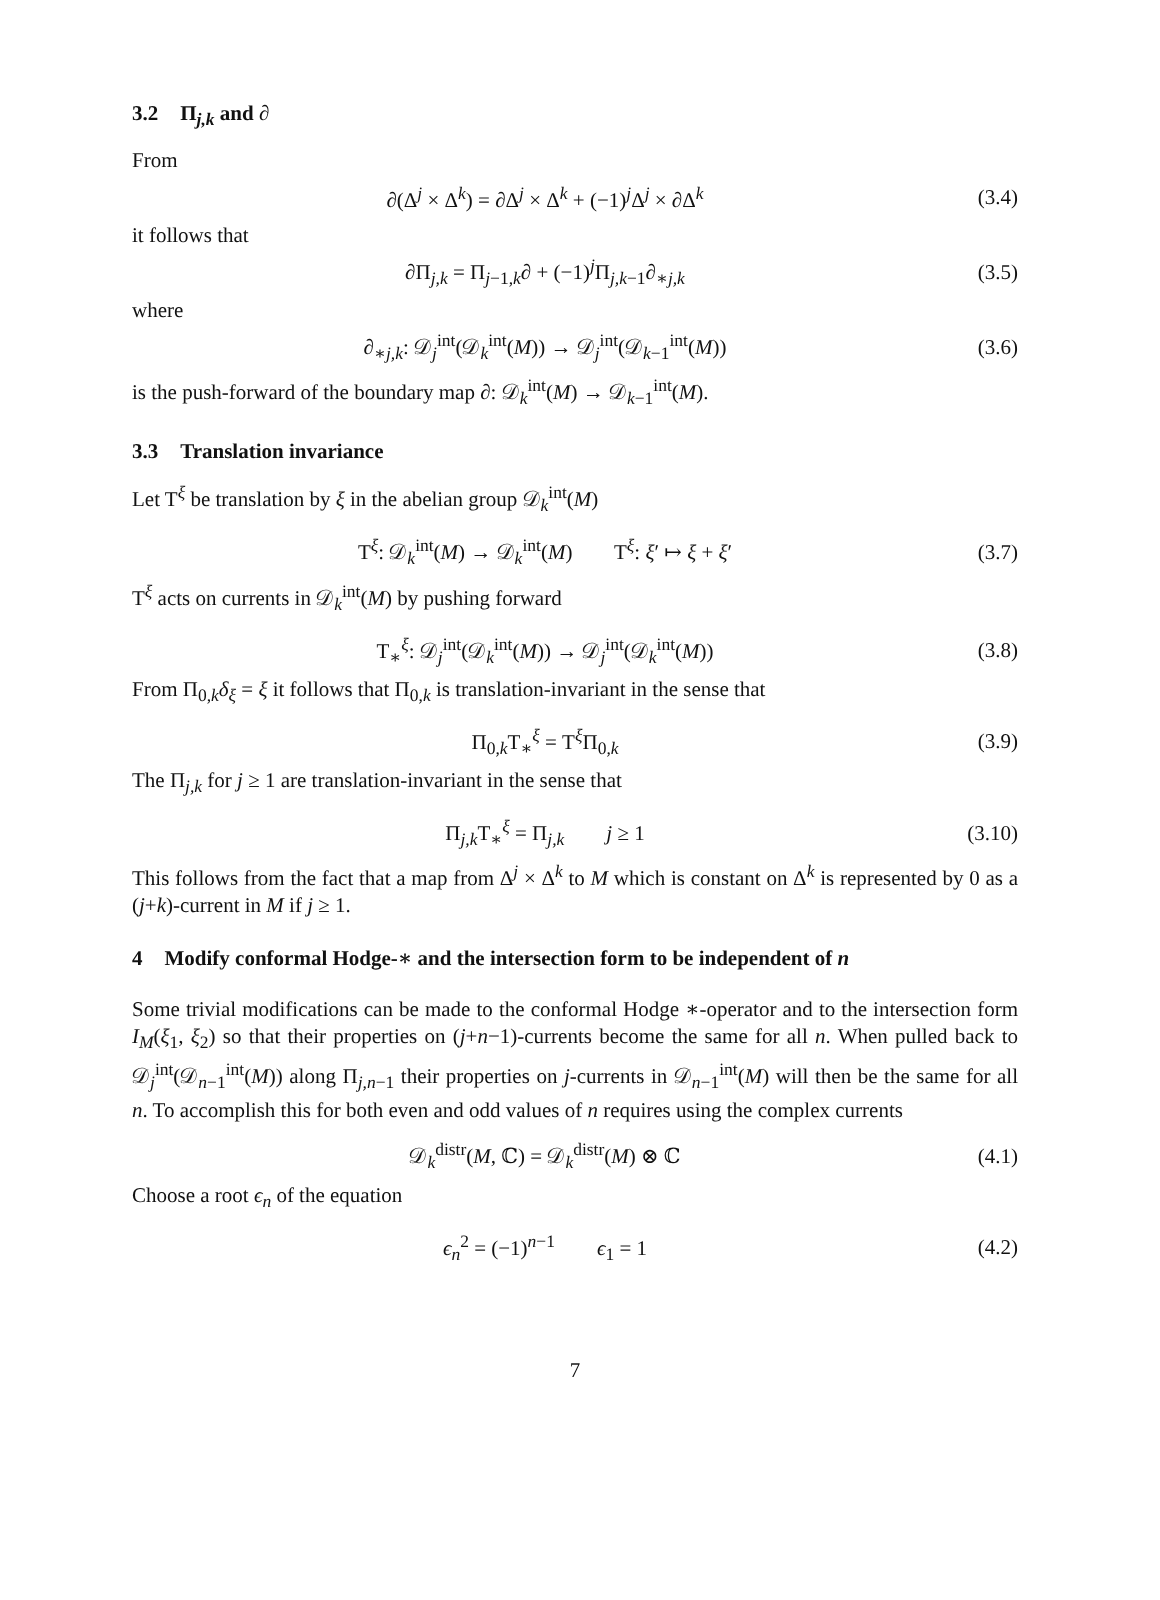3.2 Π<sub>j,k</sub> and ∂
From
∂(Δ<sup>j</sup> × Δ<sup>k</sup>) = ∂Δ<sup>j</sup> × Δ<sup>k</sup> + (−1)<sup>j</sup>Δ<sup>j</sup> × ∂Δ<sup>k</sup>
(3.4)
it follows that
∂Π<sub>j,k</sub> = Π<sub>j−1,k</sub>∂ + (−1)<sup>j</sup>Π<sub>j,k−1</sub>∂<sub>∗j,k</sub>
(3.5)
where
∂<sub>∗j,k</sub>: 𝒟<sub>j</sub><sup>int</sup>(𝒟<sub>k</sub><sup>int</sup>(M)) → 𝒟<sub>j</sub><sup>int</sup>(𝒟<sub>k−1</sub><sup>int</sup>(M))
(3.6)
is the push-forward of the boundary map ∂: 𝒟<sub>k</sub><sup>int</sup>(M) → 𝒟<sub>k−1</sub><sup>int</sup>(M).
3.3 Translation invariance
Let T<sup>ξ</sup> be translation by ξ in the abelian group 𝒟<sub>k</sub><sup>int</sup>(M)
T<sup>ξ</sup>: 𝒟<sub>k</sub><sup>int</sup>(M) → 𝒟<sub>k</sub><sup>int</sup>(M) T<sup>ξ</sup>: ξ′ ↦ ξ + ξ′
(3.7)
T<sup>ξ</sup> acts on currents in 𝒟<sub>k</sub><sup>int</sup>(M) by pushing forward
T<sub>∗</sub><sup>ξ</sup>: 𝒟<sub>j</sub><sup>int</sup>(𝒟<sub>k</sub><sup>int</sup>(M)) → 𝒟<sub>j</sub><sup>int</sup>(𝒟<sub>k</sub><sup>int</sup>(M))
(3.8)
From Π<sub>0,k</sub>δ<sub>ξ</sub> = ξ it follows that Π<sub>0,k</sub> is translation-invariant in the sense that
Π<sub>0,k</sub>T<sub>∗</sub><sup>ξ</sup> = T<sup>ξ</sup>Π<sub>0,k</sub>
(3.9)
The Π<sub>j,k</sub> for j ≥ 1 are translation-invariant in the sense that
Π<sub>j,k</sub>T<sub>∗</sub><sup>ξ</sup> = Π<sub>j,k</sub> j ≥ 1
(3.10)
This follows from the fact that a map from Δ<sup>j</sup> × Δ<sup>k</sup> to M which is constant on Δ<sup>k</sup> is represented by 0 as a (j+k)-current in M if j ≥ 1.
4 Modify conformal Hodge-∗ and the intersection form to be independent of n
Some trivial modifications can be made to the conformal Hodge ∗-operator and to the intersection form I<sub>M</sub>(ξ<sub>1</sub>, ξ<sub>2</sub>) so that their properties on (j+n−1)-currents become the same for all n. When pulled back to 𝒟<sub>j</sub><sup>int</sup>(𝒟<sub>n−1</sub><sup>int</sup>(M)) along Π<sub>j,n−1</sub> their properties on j-currents in 𝒟<sub>n−1</sub><sup>int</sup>(M) will then be the same for all n. To accomplish this for both even and odd values of n requires using the complex currents
𝒟<sub>k</sub><sup>distr</sup>(M, ℂ) = 𝒟<sub>k</sub><sup>distr</sup>(M) ⊗ ℂ
(4.1)
Choose a root ϵ<sub>n</sub> of the equation
ϵ<sub>n</sub><sup>2</sup> = (−1)<sup>n−1</sup> ϵ<sub>1</sub> = 1
(4.2)
7